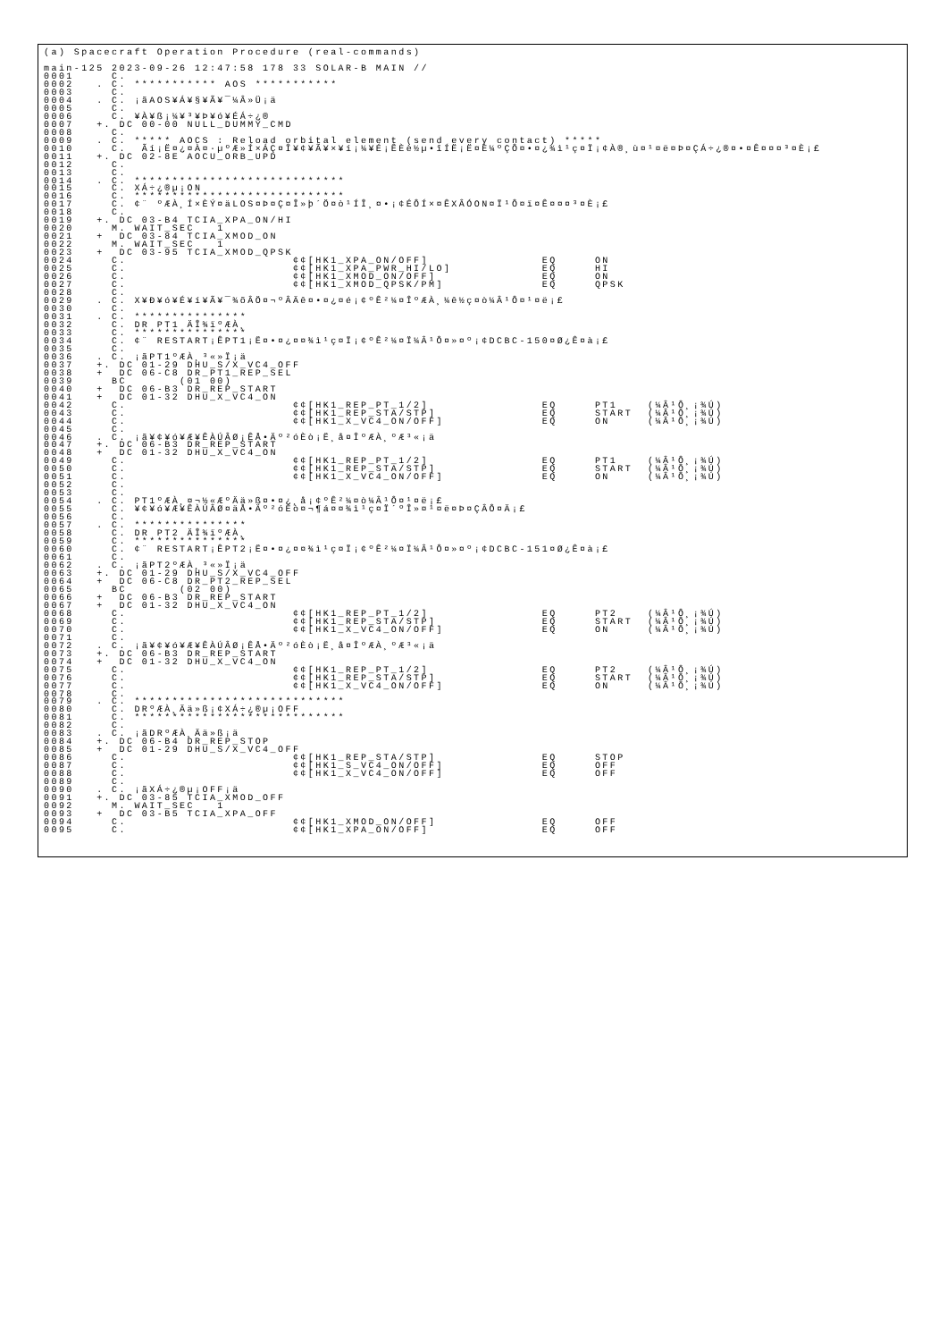(a) Spacecraft Operation Procedure (real-commands)

main-125 2023-09-26 12:47:58 178 33 SOLAR-B MAIN //
0001     C.
0002   . C. *********** AOS ***********
0003     C.
0004   . C. ¡ãAOS¥Á¥§¥Ã¥¯¼Â»Ü¡ä
0005     C.
0006     C. ¥À¥ß¡¼¥³¥Þ¥ó¥ÉÁ÷¿®
0007   +. DC 00-00 NULL_DUMMY_CMD
0008     C.
0009   . C. ***** AOCS : Reload orbital element (send every contact) *****
0010     C.  Ãí¡Ë¤¿¤À¤·µºÆ»Í×ÁÇ¤Î¥¢¥Ã¥×¥í¡¼¥É¡ÊÈè½µ•îÍË¡Ë¤È¼ºÇÔ¤•¤¿¾ì¹ç¤Ï¡¢À®¸ù¤¹¤ë¤Þ¤ÇÁ÷¿®¤•¤Ê¤¤¤³¤È¡£
0011   +. DC 02-8E AOCU_ORB_UPD
0012     C.
0013     C.
0014   . C. ****************************
0015     C. XÁ÷¿®µ¡ON
0016     C. ****************************
0017     C. ¢¨ ºÆÀ¸Í×ÈÝ¤äLOS¤Þ¤Ç¤Î»þ´Ö¤ò¹ÍÎ¸¤•¡¢ÉÔÍ×¤ÊXÂÓON¤Ï¹Ô¤ï¤Ê¤¤¤³¤È¡£
0018     C.
0019   +. DC 03-B4 TCIA_XPA_ON/HI
0020     M. WAIT_SEC   1
0021   +  DC 03-84 TCIA_XMOD_ON
0022     M. WAIT_SEC   1
0023   +  DC 03-95 TCIA_XMOD_QPSK
0024     C.                      ¢¢[HK1_XPA_ON/OFF]               EQ     ON
0025     C.                      ¢¢[HK1_XPA_PWR_HI/LO]            EQ     HI
0026     C.                      ¢¢[HK1_XMOD_ON/OFF]              EQ     ON
0027     C.                      ¢¢[HK1_XMOD_QPSK/PM]             EQ     QPSK
0028     C.
0029   . C. X¥Ð¥ó¥É¥í¥Ã¥¯¾õÂÖ¤¬ºÂÄê¤•¤¿¤é¡¢ºÊ²¼¤ÎºÆÀ¸¼ê½ç¤ò¼Â¹Ô¤¹¤ë¡£
0030     C.
0031   . C. ***************
0032     C. DR PT1 ÄÎ¾ïºÆÀ¸
0033     C. ***************
0034     C. ¢¨ RESTART¡ÊPT1¡Ë¤•¤¿¤¤¾ì¹ç¤Ï¡¢ºÊ²¼¤Ï¼Â¹Ô¤»¤º¡¢DCBC-150¤Ø¿Ê¤à¡£
0035     C.
0036   . C. ¡ãPT1ºÆÀ¸³«»Ï¡ä
0037   +. DC 01-29 DHU_S/X_VC4_OFF
0038   +  DC 06-C8 DR_PT1_REP_SEL
0039     BC       (01 00)
0040   +  DC 06-B3 DR_REP_START
0041   +  DC 01-32 DHU_X_VC4_ON
0042     C.                      ¢¢[HK1_REP_PT_1/2]               EQ     PT1    (¼Â¹Ô¸¡¾Ú)
0043     C.                      ¢¢[HK1_REP_STA/STP]              EQ     START  (¼Â¹Ô¸¡¾Ú)
0044     C.                      ¢¢[HK1_X_VC4_ON/OFF]             EQ     ON     (¼Â¹Ô¸¡¾Ú)
0045     C.
0046   . C. ¡ã¥¢¥ó¥Æ¥ÊÀÚÂØ¡ÊÅ•Äº²óÈò¡Ë¸å¤ÎºÆÀ¸ºÆ³«¡ä
0047   +. DC 06-B3 DR_REP_START
0048   +  DC 01-32 DHU_X_VC4_ON
0049     C.                      ¢¢[HK1_REP_PT_1/2]               EQ     PT1    (¼Â¹Ô¸¡¾Ú)
0050     C.                      ¢¢[HK1_REP_STA/STP]              EQ     START  (¼Â¹Ô¸¡¾Ú)
0051     C.                      ¢¢[HK1_X_VC4_ON/OFF]             EQ     ON     (¼Â¹Ô¸¡¾Ú)
0052     C.
0053     C.
0054   . C. PT1ºÆÀ¸¤¬½«ÆºÄä»ß¤•¤¿¸å¡¢ºÊ²¼¤ò¼Â¹Ô¤¹¤ë¡£
0055     C. ¥¢¥ó¥Æ¥ÊÀÚÂØ¤äÅ•Äº²óÈò¤¬¶á¤¤¾ì¹ç¤Ï´ºÎ»¤¹¤ë¤Þ¤ÇÂÔ¤Ä¡£
0056     C.
0057   . C. ***************
0058     C. DR PT2 ÄÎ¾ïºÆÀ¸
0059     C. ***************
0060     C. ¢¨ RESTART¡ÊPT2¡Ë¤•¤¿¤¤¾ì¹ç¤Ï¡¢ºÊ²¼¤Ï¼Â¹Ô¤»¤º¡¢DCBC-151¤Ø¿Ê¤à¡£
0061     C.
0062   . C. ¡ãPT2ºÆÀ¸³«»Ï¡ä
0063   +. DC 01-29 DHU_S/X_VC4_OFF
0064   +  DC 06-C8 DR_PT2_REP_SEL
0065     BC       (02 00)
0066   +  DC 06-B3 DR_REP_START
0067   +  DC 01-32 DHU_X_VC4_ON
0068     C.                      ¢¢[HK1_REP_PT_1/2]               EQ     PT2    (¼Â¹Ô¸¡¾Ú)
0069     C.                      ¢¢[HK1_REP_STA/STP]              EQ     START  (¼Â¹Ô¸¡¾Ú)
0070     C.                      ¢¢[HK1_X_VC4_ON/OFF]             EQ     ON     (¼Â¹Ô¸¡¾Ú)
0071     C.
0072   . C. ¡ã¥¢¥ó¥Æ¥ÊÀÚÂØ¡ÊÅ•Äº²óÈò¡Ë¸å¤ÎºÆÀ¸ºÆ³«¡ä
0073   +. DC 06-B3 DR_REP_START
0074   +  DC 01-32 DHU_X_VC4_ON
0075     C.                      ¢¢[HK1_REP_PT_1/2]               EQ     PT2    (¼Â¹Ô¸¡¾Ú)
0076     C.                      ¢¢[HK1_REP_STA/STP]              EQ     START  (¼Â¹Ô¸¡¾Ú)
0077     C.                      ¢¢[HK1_X_VC4_ON/OFF]             EQ     ON     (¼Â¹Ô¸¡¾Ú)
0078     C.
0079   . C. ****************************
0080     C. DRºÆÀ¸Ää»ß¡¢XÁ÷¿®µ¡OFF
0081     C. ****************************
0082     C.
0083   . C. ¡ãDRºÆÀ¸Ää»ß¡ä
0084   +. DC 06-B4 DR_REP_STOP
0085   +  DC 01-29 DHU_S/X_VC4_OFF
0086     C.                      ¢¢[HK1_REP_STA/STP]              EQ     STOP
0087     C.                      ¢¢[HK1_S_VC4_ON/OFF]             EQ     OFF
0088     C.                      ¢¢[HK1_X_VC4_ON/OFF]             EQ     OFF
0089     C.
0090   . C. ¡ãXÁ÷¿®µ¡OFF¡ä
0091   +. DC 03-85 TCIA_XMOD_OFF
0092     M. WAIT_SEC   1
0093   +  DC 03-B5 TCIA_XPA_OFF
0094     C.                      ¢¢[HK1_XMOD_ON/OFF]              EQ     OFF
0095     C.                      ¢¢[HK1_XPA_ON/OFF]               EQ     OFF